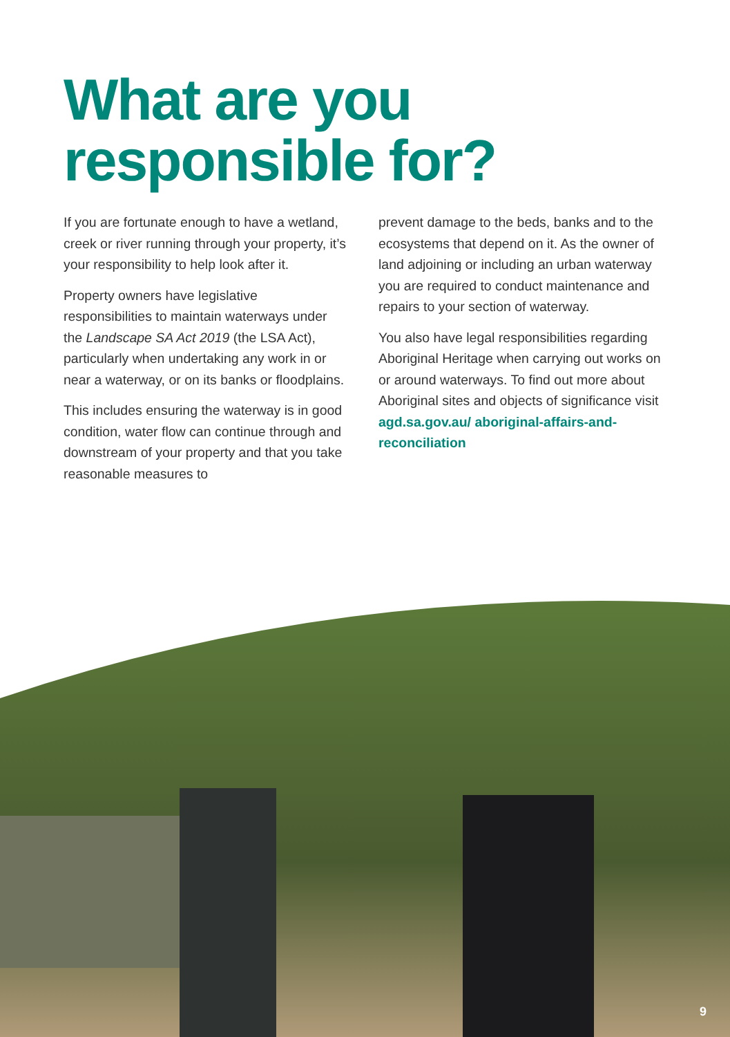What are you
responsible for?
If you are fortunate enough to have a wetland, creek or river running through your property, it’s your responsibility to help look after it.
Property owners have legislative responsibilities to maintain waterways under the Landscape SA Act 2019 (the LSA Act), particularly when undertaking any work in or near a waterway, or on its banks or floodplains.
This includes ensuring the waterway is in good condition, water flow can continue through and downstream of your property and that you take reasonable measures to
prevent damage to the beds, banks and to the ecosystems that depend on it. As the owner of land adjoining or including an urban waterway you are required to conduct maintenance and repairs to your section of waterway.
You also have legal responsibilities regarding Aboriginal Heritage when carrying out works on or around waterways. To find out more about Aboriginal sites and objects of significance visit agd.sa.gov.au/ aboriginal-affairs-and-reconciliation
9